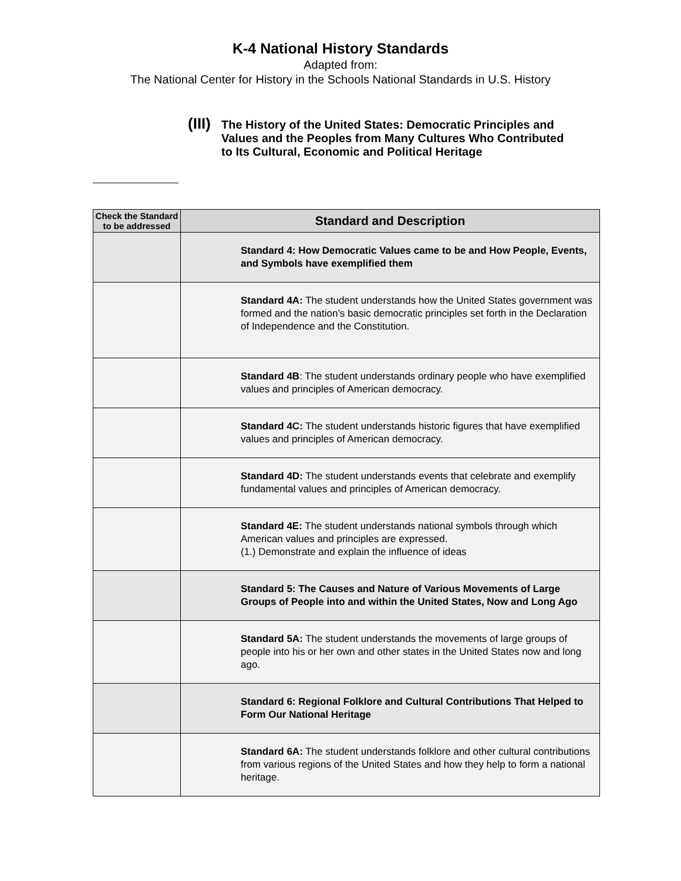K-4 National History Standards
Adapted from:
The National Center for History in the Schools National Standards in U.S. History
(III) The History of the United States: Democratic Principles and Values and the Peoples from Many Cultures Who Contributed to Its Cultural, Economic and Political Heritage
| Check the Standard to be addressed | Standard and Description |
| --- | --- |
| | Standard 4: How Democratic Values came to be and How People, Events, and Symbols have exemplified them |
| | Standard 4A: The student understands how the United States government was formed and the nation’s basic democratic principles set forth in the Declaration of Independence and the Constitution. |
| | Standard 4B : The student understands ordinary people who have exemplified values and principles of American democracy. |
| | Standard 4C: The student understands historic figures that have exemplified values and principles of American democracy. |
| | Standard 4D: The student understands events that celebrate and exemplify fundamental values and principles of American democracy. |
| | Standard 4E: The student understands national symbols through which American values and principles are expressed. (1.) Demonstrate and explain the influence of ideas |
| | Standard 5: The Causes and Nature of Various Movements of Large Groups of People into and within the United States, Now and Long Ago |
| | Standard 5A: The student understands the movements of large groups of people into his or her own and other states in the United States now and long ago. |
| | Standard 6: Regional Folklore and Cultural Contributions That Helped to Form Our National Heritage |
| | Standard 6A: The student understands folklore and other cultural contributions from various regions of the United States and how they help to form a national heritage. |